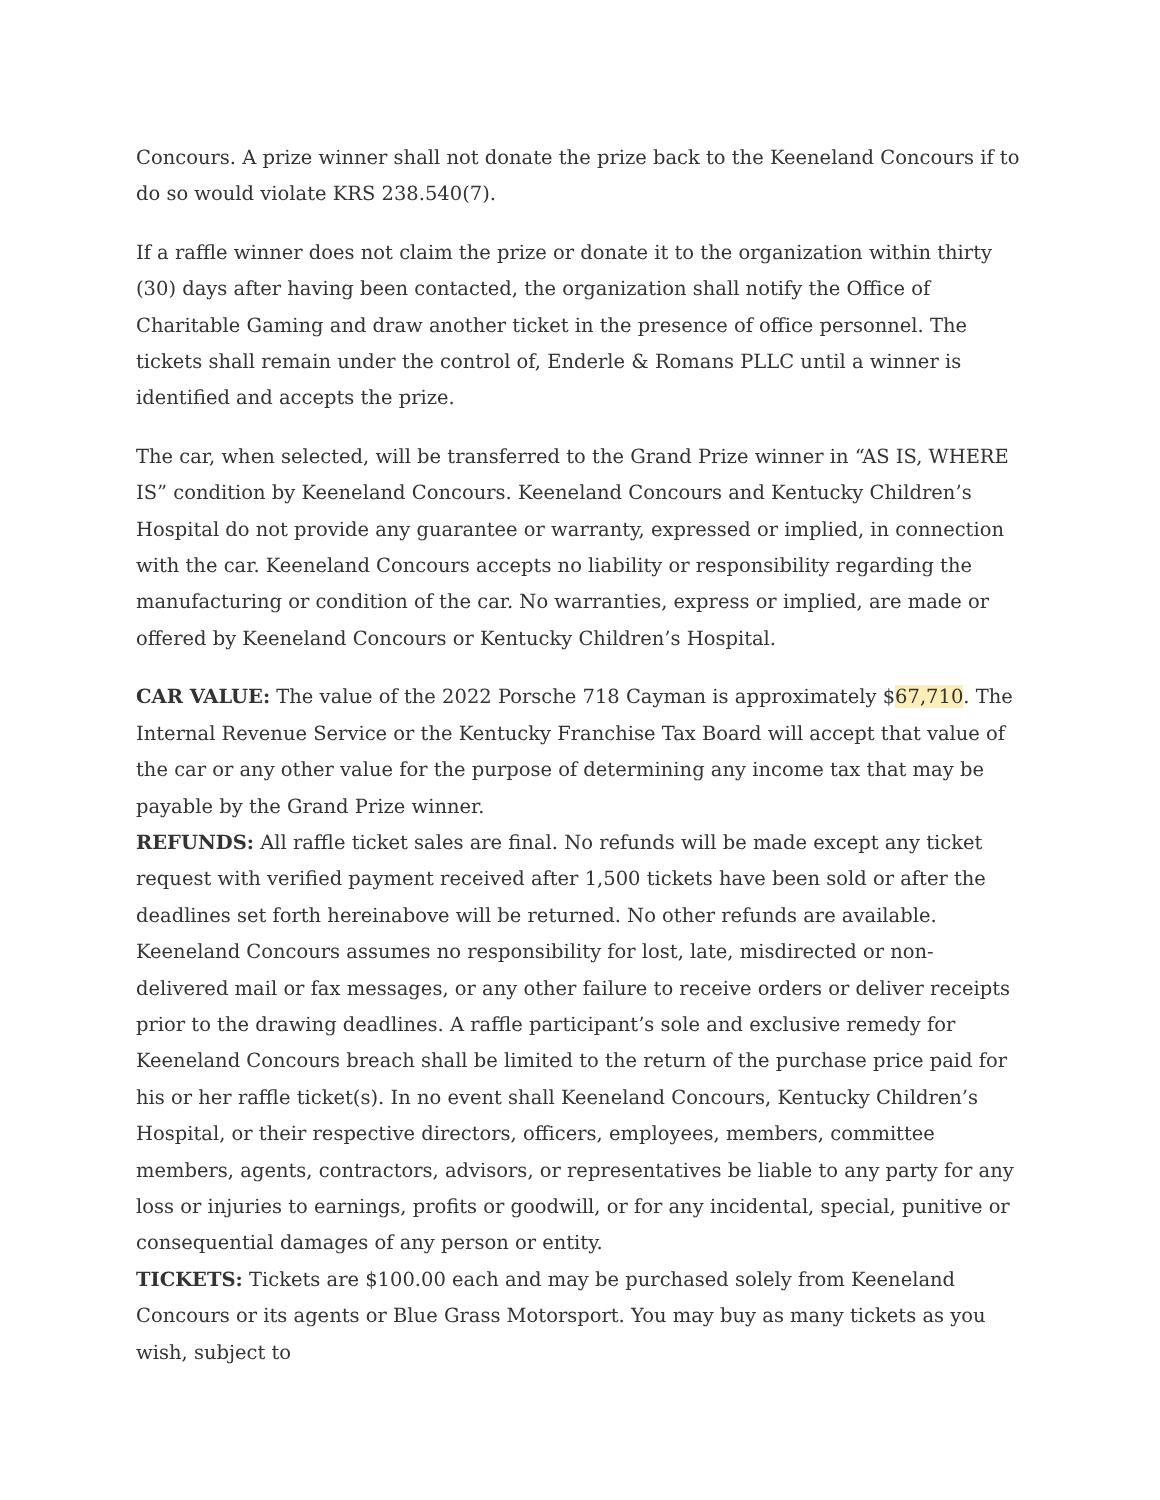Concours. A prize winner shall not donate the prize back to the Keeneland Concours if to do so would violate KRS 238.540(7).
If a raffle winner does not claim the prize or donate it to the organization within thirty (30) days after having been contacted, the organization shall notify the Office of Charitable Gaming and draw another ticket in the presence of office personnel. The tickets shall remain under the control of, Enderle & Romans PLLC until a winner is identified and accepts the prize.
The car, when selected, will be transferred to the Grand Prize winner in “AS IS, WHERE IS” condition by Keeneland Concours. Keeneland Concours and Kentucky Children’s Hospital do not provide any guarantee or warranty, expressed or implied, in connection with the car. Keeneland Concours accepts no liability or responsibility regarding the manufacturing or condition of the car. No warranties, express or implied, are made or offered by Keeneland Concours or Kentucky Children’s Hospital.
CAR VALUE: The value of the 2022 Porsche 718 Cayman is approximately $67,710. The Internal Revenue Service or the Kentucky Franchise Tax Board will accept that value of the car or any other value for the purpose of determining any income tax that may be payable by the Grand Prize winner.
REFUNDS: All raffle ticket sales are final. No refunds will be made except any ticket request with verified payment received after 1,500 tickets have been sold or after the deadlines set forth hereinabove will be returned. No other refunds are available. Keeneland Concours assumes no responsibility for lost, late, misdirected or non-delivered mail or fax messages, or any other failure to receive orders or deliver receipts prior to the drawing deadlines. A raffle participant’s sole and exclusive remedy for Keeneland Concours breach shall be limited to the return of the purchase price paid for his or her raffle ticket(s). In no event shall Keeneland Concours, Kentucky Children’s Hospital, or their respective directors, officers, employees, members, committee members, agents, contractors, advisors, or representatives be liable to any party for any loss or injuries to earnings, profits or goodwill, or for any incidental, special, punitive or consequential damages of any person or entity.
TICKETS: Tickets are $100.00 each and may be purchased solely from Keeneland Concours or its agents or Blue Grass Motorsport. You may buy as many tickets as you wish, subject to